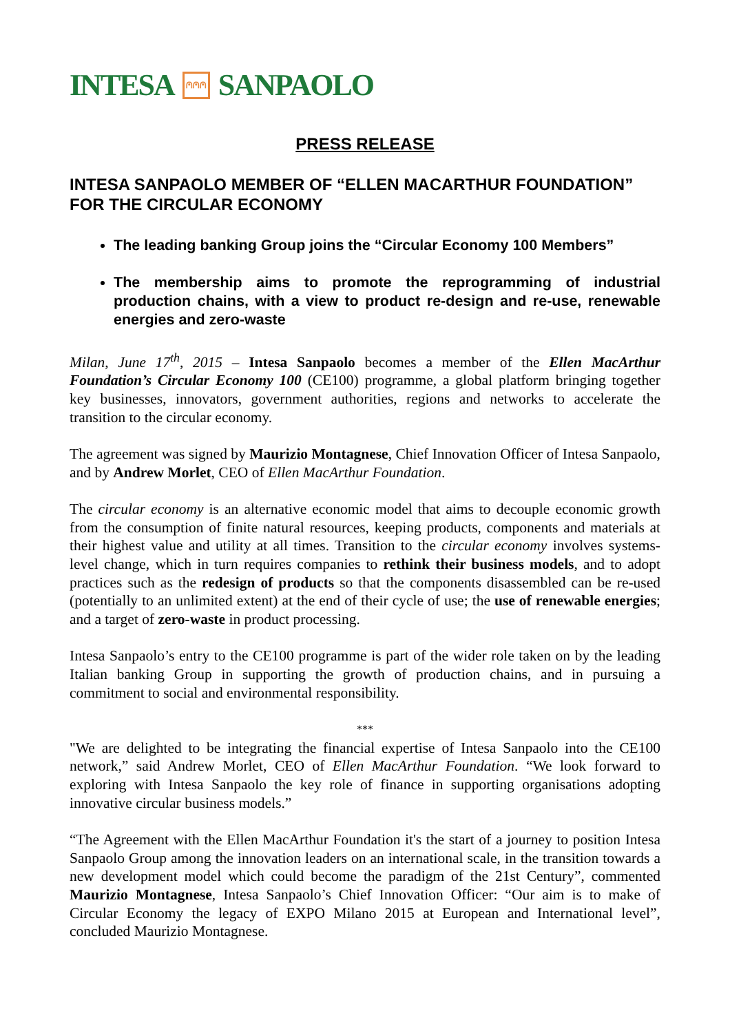INTESA ⩀⩀⩀ SANPAOLO
PRESS RELEASE
INTESA SANPAOLO MEMBER OF “ELLEN MACARTHUR FOUNDATION” FOR THE CIRCULAR ECONOMY
The leading banking Group joins the “Circular Economy 100 Members”
The membership aims to promote the reprogramming of industrial production chains, with a view to product re-design and re-use, renewable energies and zero-waste
Milan, June 17<sup>th</sup>, 2015 – Intesa Sanpaolo becomes a member of the Ellen MacArthur Foundation’s Circular Economy 100 (CE100) programme, a global platform bringing together key businesses, innovators, government authorities, regions and networks to accelerate the transition to the circular economy.
The agreement was signed by Maurizio Montagnese, Chief Innovation Officer of Intesa Sanpaolo, and by Andrew Morlet, CEO of Ellen MacArthur Foundation.
The circular economy is an alternative economic model that aims to decouple economic growth from the consumption of finite natural resources, keeping products, components and materials at their highest value and utility at all times. Transition to the circular economy involves systems-level change, which in turn requires companies to rethink their business models, and to adopt practices such as the redesign of products so that the components disassembled can be re-used (potentially to an unlimited extent) at the end of their cycle of use; the use of renewable energies; and a target of zero-waste in product processing.
Intesa Sanpaolo’s entry to the CE100 programme is part of the wider role taken on by the leading Italian banking Group in supporting the growth of production chains, and in pursuing a commitment to social and environmental responsibility.
***
"We are delighted to be integrating the financial expertise of Intesa Sanpaolo into the CE100 network,” said Andrew Morlet, CEO of Ellen MacArthur Foundation. “We look forward to exploring with Intesa Sanpaolo the key role of finance in supporting organisations adopting innovative circular business models.”
“The Agreement with the Ellen MacArthur Foundation it's the start of a journey to position Intesa Sanpaolo Group among the innovation leaders on an international scale, in the transition towards a new development model which could become the paradigm of the 21st Century”, commented Maurizio Montagnese, Intesa Sanpaolo’s Chief Innovation Officer: “Our aim is to make of Circular Economy the legacy of EXPO Milano 2015 at European and International level”, concluded Maurizio Montagnese.